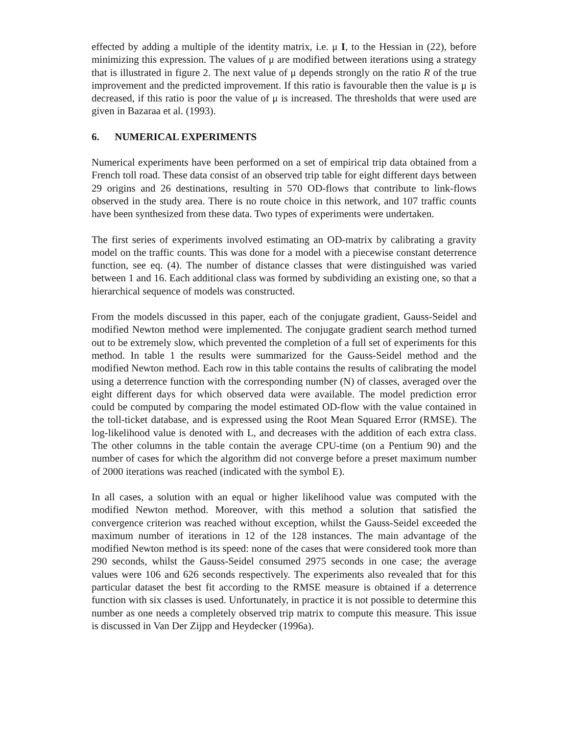effected by adding a multiple of the identity matrix, i.e. μ I, to the Hessian in (22), before minimizing this expression. The values of μ are modified between iterations using a strategy that is illustrated in figure 2. The next value of μ depends strongly on the ratio R of the true improvement and the predicted improvement. If this ratio is favourable then the value is μ is decreased, if this ratio is poor the value of μ is increased. The thresholds that were used are given in Bazaraa et al. (1993).
6. NUMERICAL EXPERIMENTS
Numerical experiments have been performed on a set of empirical trip data obtained from a French toll road. These data consist of an observed trip table for eight different days between 29 origins and 26 destinations, resulting in 570 OD-flows that contribute to link-flows observed in the study area. There is no route choice in this network, and 107 traffic counts have been synthesized from these data. Two types of experiments were undertaken.
The first series of experiments involved estimating an OD-matrix by calibrating a gravity model on the traffic counts. This was done for a model with a piecewise constant deterrence function, see eq. (4). The number of distance classes that were distinguished was varied between 1 and 16. Each additional class was formed by subdividing an existing one, so that a hierarchical sequence of models was constructed.
From the models discussed in this paper, each of the conjugate gradient, Gauss-Seidel and modified Newton method were implemented. The conjugate gradient search method turned out to be extremely slow, which prevented the completion of a full set of experiments for this method. In table 1 the results were summarized for the Gauss-Seidel method and the modified Newton method. Each row in this table contains the results of calibrating the model using a deterrence function with the corresponding number (N) of classes, averaged over the eight different days for which observed data were available. The model prediction error could be computed by comparing the model estimated OD-flow with the value contained in the toll-ticket database, and is expressed using the Root Mean Squared Error (RMSE). The log-likelihood value is denoted with L, and decreases with the addition of each extra class. The other columns in the table contain the average CPU-time (on a Pentium 90) and the number of cases for which the algorithm did not converge before a preset maximum number of 2000 iterations was reached (indicated with the symbol E).
In all cases, a solution with an equal or higher likelihood value was computed with the modified Newton method. Moreover, with this method a solution that satisfied the convergence criterion was reached without exception, whilst the Gauss-Seidel exceeded the maximum number of iterations in 12 of the 128 instances. The main advantage of the modified Newton method is its speed: none of the cases that were considered took more than 290 seconds, whilst the Gauss-Seidel consumed 2975 seconds in one case; the average values were 106 and 626 seconds respectively. The experiments also revealed that for this particular dataset the best fit according to the RMSE measure is obtained if a deterrence function with six classes is used. Unfortunately, in practice it is not possible to determine this number as one needs a completely observed trip matrix to compute this measure. This issue is discussed in Van Der Zijpp and Heydecker (1996a).